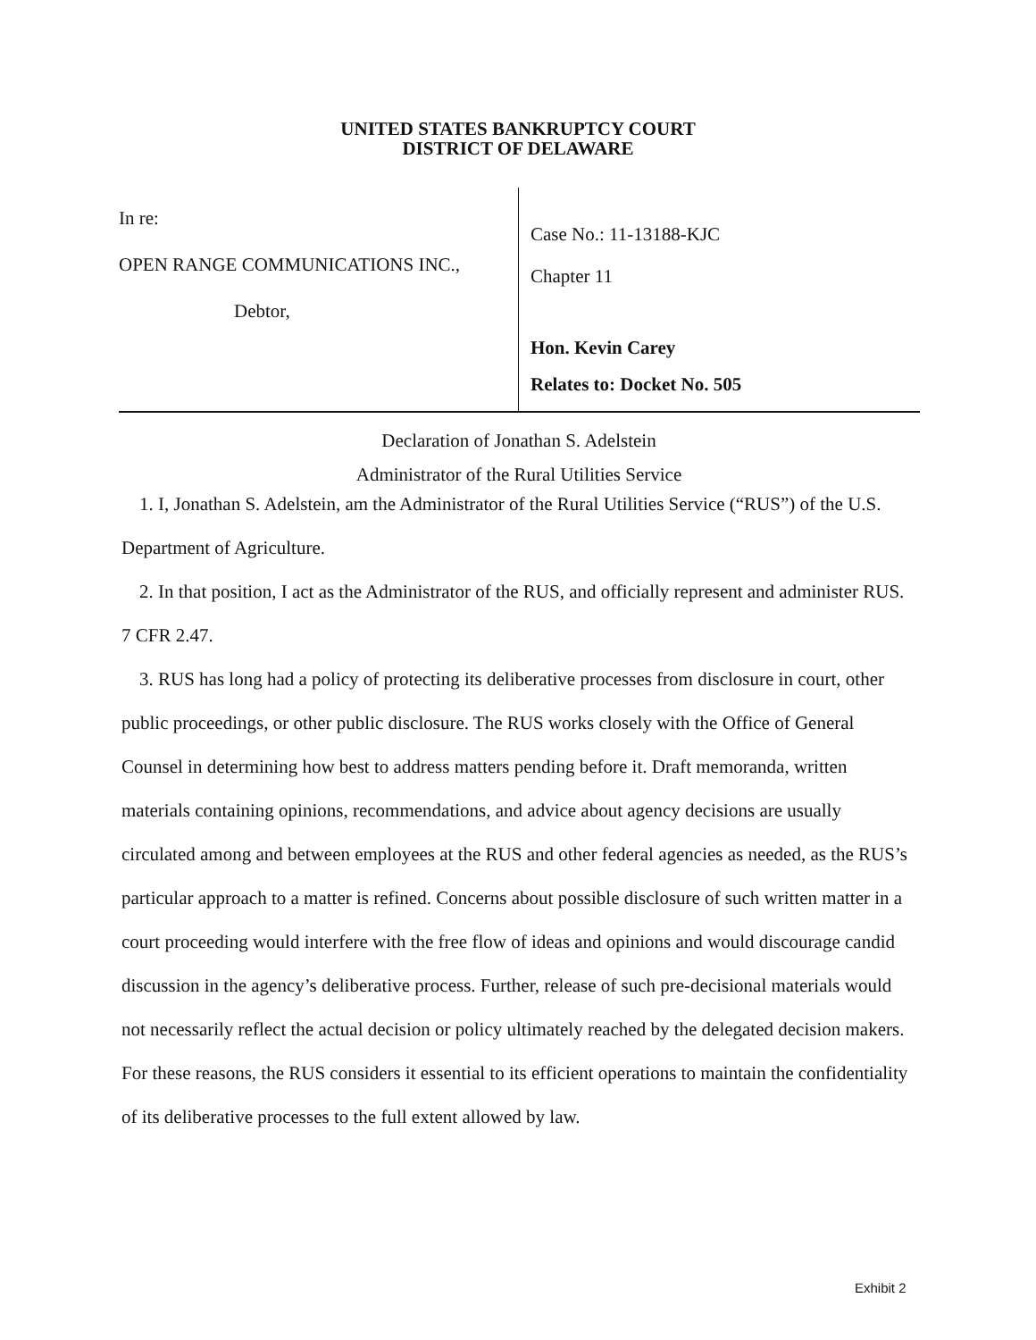UNITED STATES BANKRUPTCY COURT
DISTRICT OF DELAWARE
In re:
OPEN RANGE COMMUNICATIONS INC.,
Debtor,
Case No.: 11-13188-KJC
Chapter 11
Hon. Kevin Carey
Relates to: Docket No. 505
Declaration of Jonathan S. Adelstein
Administrator of the Rural Utilities Service
1. I, Jonathan S. Adelstein, am the Administrator of the Rural Utilities Service (“RUS”) of the U.S. Department of Agriculture.
2. In that position, I act as the Administrator of the RUS, and officially represent and administer RUS. 7 CFR 2.47.
3. RUS has long had a policy of protecting its deliberative processes from disclosure in court, other public proceedings, or other public disclosure. The RUS works closely with the Office of General Counsel in determining how best to address matters pending before it. Draft memoranda, written materials containing opinions, recommendations, and advice about agency decisions are usually circulated among and between employees at the RUS and other federal agencies as needed, as the RUS’s particular approach to a matter is refined. Concerns about possible disclosure of such written matter in a court proceeding would interfere with the free flow of ideas and opinions and would discourage candid discussion in the agency’s deliberative process. Further, release of such pre-decisional materials would not necessarily reflect the actual decision or policy ultimately reached by the delegated decision makers. For these reasons, the RUS considers it essential to its efficient operations to maintain the confidentiality of its deliberative processes to the full extent allowed by law.
Exhibit 2